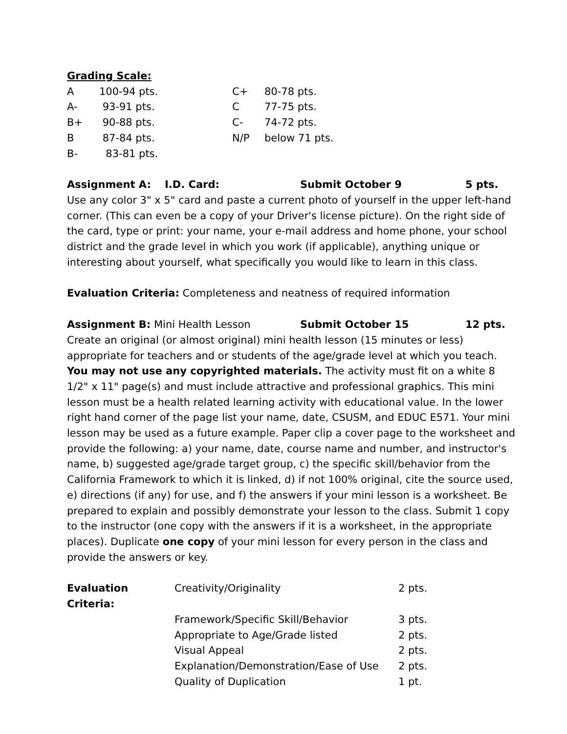Grading Scale:
| A | 100-94 pts. | C+ | 80-78 pts. |
| A- | 93-91 pts. | C | 77-75 pts. |
| B+ | 90-88 pts. | C- | 74-72 pts. |
| B | 87-84 pts. | N/P | below 71 pts. |
| B- | 83-81 pts. | | |
Assignment A: I.D. Card: Submit October 9 5 pts.
Use any color 3" x 5" card and paste a current photo of yourself in the upper left-hand corner. (This can even be a copy of your Driver's license picture). On the right side of the card, type or print: your name, your e-mail address and home phone, your school district and the grade level in which you work (if applicable), anything unique or interesting about yourself, what specifically you would like to learn in this class.
Evaluation Criteria: Completeness and neatness of required information
Assignment B: Mini Health Lesson Submit October 15 12 pts.
Create an original (or almost original) mini health lesson (15 minutes or less) appropriate for teachers and or students of the age/grade level at which you teach. You may not use any copyrighted materials. The activity must fit on a white 8 1/2" x 11" page(s) and must include attractive and professional graphics. This mini lesson must be a health related learning activity with educational value. In the lower right hand corner of the page list your name, date, CSUSM, and EDUC E571. Your mini lesson may be used as a future example. Paper clip a cover page to the worksheet and provide the following: a) your name, date, course name and number, and instructor's name, b) suggested age/grade target group, c) the specific skill/behavior from the California Framework to which it is linked, d) if not 100% original, cite the source used, e) directions (if any) for use, and f) the answers if your mini lesson is a worksheet. Be prepared to explain and possibly demonstrate your lesson to the class. Submit 1 copy to the instructor (one copy with the answers if it is a worksheet, in the appropriate places). Duplicate one copy of your mini lesson for every person in the class and provide the answers or key.
| Evaluation Criteria: | Creativity/Originality | 2 pts. |
| | Framework/Specific Skill/Behavior | 3 pts. |
| | Appropriate to Age/Grade listed | 2 pts. |
| | Visual Appeal | 2 pts. |
| | Explanation/Demonstration/Ease of Use | 2 pts. |
| | Quality of Duplication | 1 pt. |